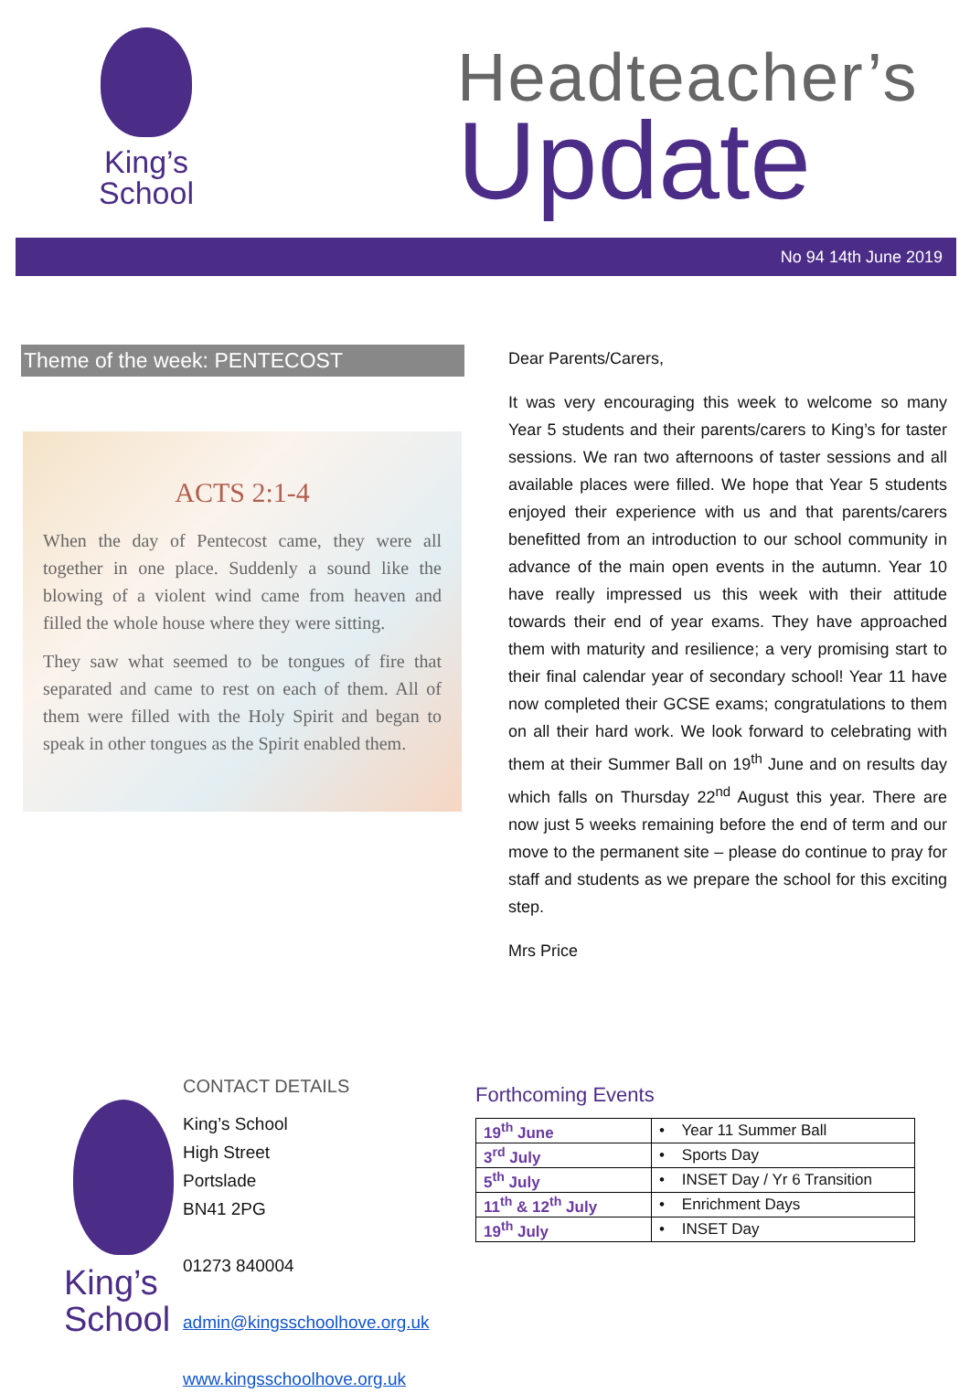King’s
School
Headteacher’s
Update
No 94 14th June 2019
Theme of the week: PENTECOST
ACTS 2:1-4
When the day of Pentecost came, they were all together in one place. Suddenly a sound like the blowing of a violent wind came from heaven and filled the whole house where they were sitting.
They saw what seemed to be tongues of fire that separated and came to rest on each of them. All of them were filled with the Holy Spirit and began to speak in other tongues as the Spirit enabled them.
Dear Parents/Carers,
It was very encouraging this week to welcome so many Year 5 students and their parents/carers to King’s for taster sessions. We ran two afternoons of taster sessions and all available places were filled. We hope that Year 5 students enjoyed their experience with us and that parents/carers benefitted from an introduction to our school community in advance of the main open events in the autumn. Year 10 have really impressed us this week with their attitude towards their end of year exams. They have approached them with maturity and resilience; a very promising start to their final calendar year of secondary school! Year 11 have now completed their GCSE exams; congratulations to them on all their hard work. We look forward to celebrating with them at their Summer Ball on 19<sup>th</sup> June and on results day which falls on Thursday 22<sup>nd</sup> August this year. There are now just 5 weeks remaining before the end of term and our move to the permanent site – please do continue to pray for staff and students as we prepare the school for this exciting step.
Mrs Price
King’s
School
CONTACT DETAILS
King’s School
High Street
Portslade
BN41 2PG
01273 840004
admin@kingsschoolhove.org.uk
www.kingsschoolhove.org.uk
Forthcoming Events
| 19<sup>th</sup> June | • Year 11 Summer Ball |
| 3<sup>rd</sup> July | • Sports Day |
| 5<sup>th</sup> July | • INSET Day / Yr 6 Transition |
| 11<sup>th</sup> & 12<sup>th</sup> July | • Enrichment Days |
| 19<sup>th</sup> July | • INSET Day |